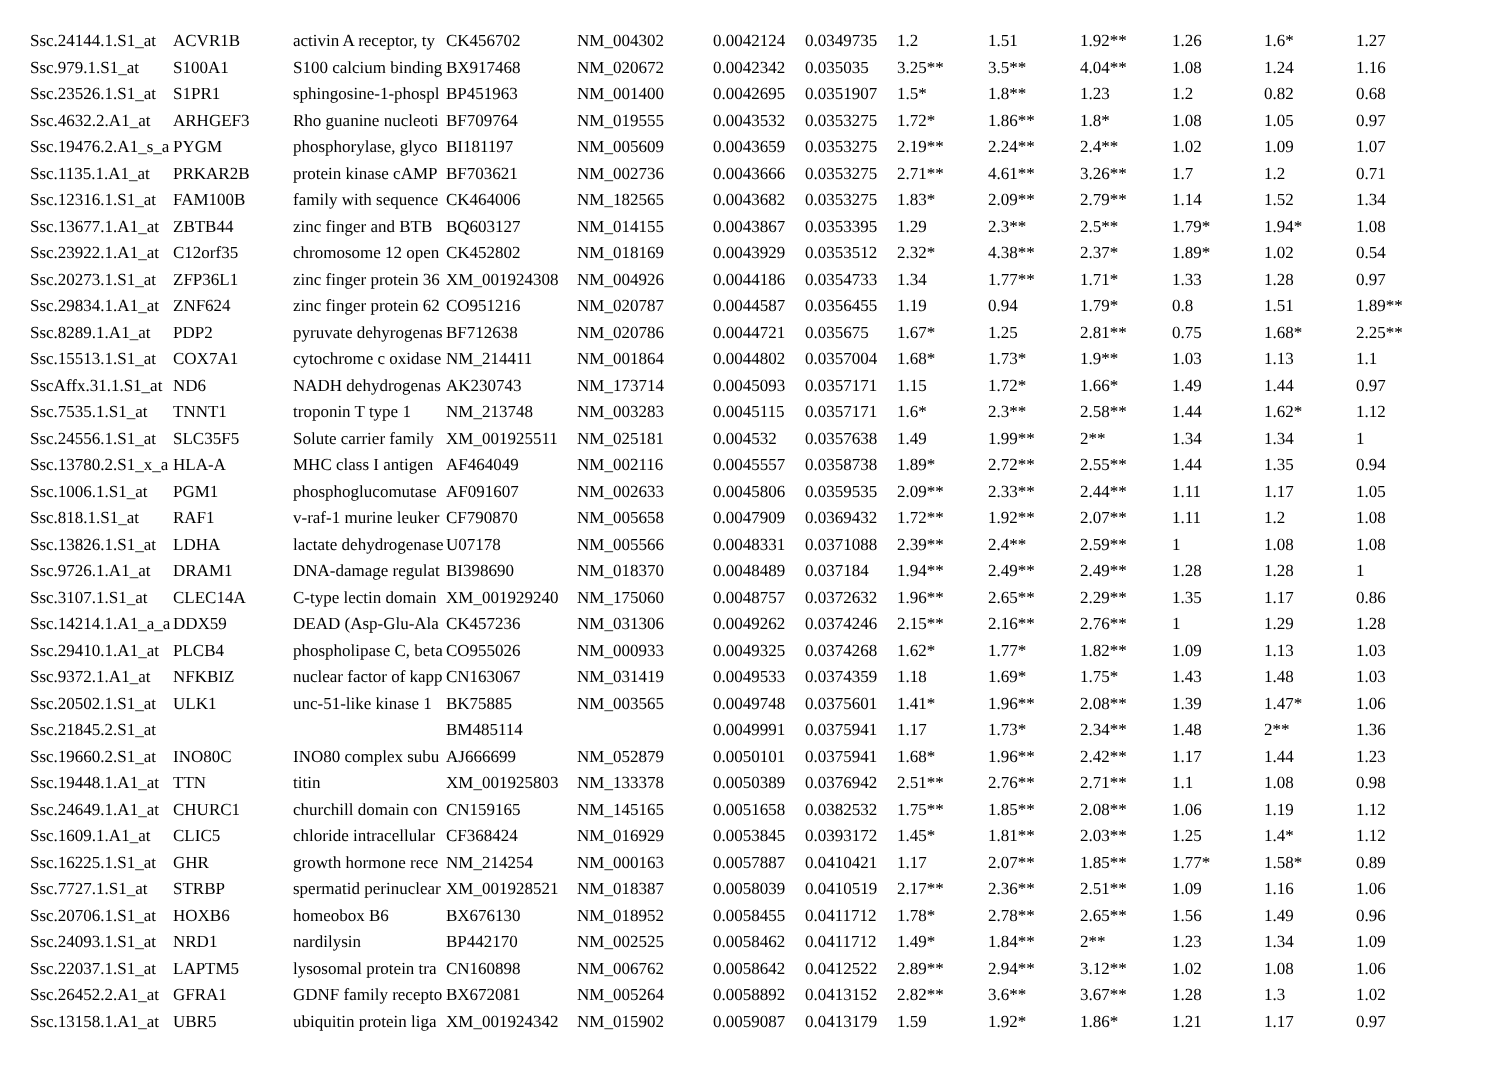| Ssc.24144.1.S1_at | ACVR1B | activin A receptor, ty | CK456702 | NM_004302 | 0.0042124 | 0.0349735 | 1.2 | 1.51 | 1.92** | 1.26 | 1.6* | 1.27 |
| Ssc.979.1.S1_at | S100A1 | S100 calcium binding | BX917468 | NM_020672 | 0.0042342 | 0.035035 | 3.25** | 3.5** | 4.04** | 1.08 | 1.24 | 1.16 |
| Ssc.23526.1.S1_at | S1PR1 | sphingosine-1-phospl | BP451963 | NM_001400 | 0.0042695 | 0.0351907 | 1.5* | 1.8** | 1.23 | 1.2 | 0.82 | 0.68 |
| Ssc.4632.2.A1_at | ARHGEF3 | Rho guanine nucleoti | BF709764 | NM_019555 | 0.0043532 | 0.0353275 | 1.72* | 1.86** | 1.8* | 1.08 | 1.05 | 0.97 |
| Ssc.19476.2.A1_s_a | PYGM | phosphorylase, glyco | BI181197 | NM_005609 | 0.0043659 | 0.0353275 | 2.19** | 2.24** | 2.4** | 1.02 | 1.09 | 1.07 |
| Ssc.1135.1.A1_at | PRKAR2B | protein kinase cAMP | BF703621 | NM_002736 | 0.0043666 | 0.0353275 | 2.71** | 4.61** | 3.26** | 1.7 | 1.2 | 0.71 |
| Ssc.12316.1.S1_at | FAM100B | family with sequence | CK464006 | NM_182565 | 0.0043682 | 0.0353275 | 1.83* | 2.09** | 2.79** | 1.14 | 1.52 | 1.34 |
| Ssc.13677.1.A1_at | ZBTB44 | zinc finger and BTB | BQ603127 | NM_014155 | 0.0043867 | 0.0353395 | 1.29 | 2.3** | 2.5** | 1.79* | 1.94* | 1.08 |
| Ssc.23922.1.A1_at | C12orf35 | chromosome 12 open | CK452802 | NM_018169 | 0.0043929 | 0.0353512 | 2.32* | 4.38** | 2.37* | 1.89* | 1.02 | 0.54 |
| Ssc.20273.1.S1_at | ZFP36L1 | zinc finger protein 36 | XM_001924308 | NM_004926 | 0.0044186 | 0.0354733 | 1.34 | 1.77** | 1.71* | 1.33 | 1.28 | 0.97 |
| Ssc.29834.1.A1_at | ZNF624 | zinc finger protein 62 | CO951216 | NM_020787 | 0.0044587 | 0.0356455 | 1.19 | 0.94 | 1.79* | 0.8 | 1.51 | 1.89** |
| Ssc.8289.1.A1_at | PDP2 | pyruvate dehyrogenas | BF712638 | NM_020786 | 0.0044721 | 0.035675 | 1.67* | 1.25 | 2.81** | 0.75 | 1.68* | 2.25** |
| Ssc.15513.1.S1_at | COX7A1 | cytochrome c oxidase | NM_214411 | NM_001864 | 0.0044802 | 0.0357004 | 1.68* | 1.73* | 1.9** | 1.03 | 1.13 | 1.1 |
| SscAffx.31.1.S1_at | ND6 | NADH dehydrogenas | AK230743 | NM_173714 | 0.0045093 | 0.0357171 | 1.15 | 1.72* | 1.66* | 1.49 | 1.44 | 0.97 |
| Ssc.7535.1.S1_at | TNNT1 | troponin T type 1 | NM_213748 | NM_003283 | 0.0045115 | 0.0357171 | 1.6* | 2.3** | 2.58** | 1.44 | 1.62* | 1.12 |
| Ssc.24556.1.S1_at | SLC35F5 | Solute carrier family | XM_001925511 | NM_025181 | 0.004532 | 0.0357638 | 1.49 | 1.99** | 2** | 1.34 | 1.34 | 1 |
| Ssc.13780.2.S1_x_a | HLA-A | MHC class I antigen | AF464049 | NM_002116 | 0.0045557 | 0.0358738 | 1.89* | 2.72** | 2.55** | 1.44 | 1.35 | 0.94 |
| Ssc.1006.1.S1_at | PGM1 | phosphoglucomutase | AF091607 | NM_002633 | 0.0045806 | 0.0359535 | 2.09** | 2.33** | 2.44** | 1.11 | 1.17 | 1.05 |
| Ssc.818.1.S1_at | RAF1 | v-raf-1 murine leuker | CF790870 | NM_005658 | 0.0047909 | 0.0369432 | 1.72** | 1.92** | 2.07** | 1.11 | 1.2 | 1.08 |
| Ssc.13826.1.S1_at | LDHA | lactate dehydrogenase | U07178 | NM_005566 | 0.0048331 | 0.0371088 | 2.39** | 2.4** | 2.59** | 1 | 1.08 | 1.08 |
| Ssc.9726.1.A1_at | DRAM1 | DNA-damage regulat | BI398690 | NM_018370 | 0.0048489 | 0.037184 | 1.94** | 2.49** | 2.49** | 1.28 | 1.28 | 1 |
| Ssc.3107.1.S1_at | CLEC14A | C-type lectin domain | XM_001929240 | NM_175060 | 0.0048757 | 0.0372632 | 1.96** | 2.65** | 2.29** | 1.35 | 1.17 | 0.86 |
| Ssc.14214.1.A1_a_a | DDX59 | DEAD (Asp-Glu-Ala | CK457236 | NM_031306 | 0.0049262 | 0.0374246 | 2.15** | 2.16** | 2.76** | 1 | 1.29 | 1.28 |
| Ssc.29410.1.A1_at | PLCB4 | phospholipase C, beta | CO955026 | NM_000933 | 0.0049325 | 0.0374268 | 1.62* | 1.77* | 1.82** | 1.09 | 1.13 | 1.03 |
| Ssc.9372.1.A1_at | NFKBIZ | nuclear factor of kapp | CN163067 | NM_031419 | 0.0049533 | 0.0374359 | 1.18 | 1.69* | 1.75* | 1.43 | 1.48 | 1.03 |
| Ssc.20502.1.S1_at | ULK1 | unc-51-like kinase 1 | BK75885 | NM_003565 | 0.0049748 | 0.0375601 | 1.41* | 1.96** | 2.08** | 1.39 | 1.47* | 1.06 |
| Ssc.21845.2.S1_at | | | BM485114 | | 0.0049991 | 0.0375941 | 1.17 | 1.73* | 2.34** | 1.48 | 2** | 1.36 |
| Ssc.19660.2.S1_at | INO80C | INO80 complex subu | AJ666699 | NM_052879 | 0.0050101 | 0.0375941 | 1.68* | 1.96** | 2.42** | 1.17 | 1.44 | 1.23 |
| Ssc.19448.1.A1_at | TTN | titin | XM_001925803 | NM_133378 | 0.0050389 | 0.0376942 | 2.51** | 2.76** | 2.71** | 1.1 | 1.08 | 0.98 |
| Ssc.24649.1.A1_at | CHURC1 | churchill domain con | CN159165 | NM_145165 | 0.0051658 | 0.0382532 | 1.75** | 1.85** | 2.08** | 1.06 | 1.19 | 1.12 |
| Ssc.1609.1.A1_at | CLIC5 | chloride intracellular | CF368424 | NM_016929 | 0.0053845 | 0.0393172 | 1.45* | 1.81** | 2.03** | 1.25 | 1.4* | 1.12 |
| Ssc.16225.1.S1_at | GHR | growth hormone rece | NM_214254 | NM_000163 | 0.0057887 | 0.0410421 | 1.17 | 2.07** | 1.85** | 1.77* | 1.58* | 0.89 |
| Ssc.7727.1.S1_at | STRBP | spermatid perinuclear | XM_001928521 | NM_018387 | 0.0058039 | 0.0410519 | 2.17** | 2.36** | 2.51** | 1.09 | 1.16 | 1.06 |
| Ssc.20706.1.S1_at | HOXB6 | homeobox B6 | BX676130 | NM_018952 | 0.0058455 | 0.0411712 | 1.78* | 2.78** | 2.65** | 1.56 | 1.49 | 0.96 |
| Ssc.24093.1.S1_at | NRD1 | nardilysin | BP442170 | NM_002525 | 0.0058462 | 0.0411712 | 1.49* | 1.84** | 2** | 1.23 | 1.34 | 1.09 |
| Ssc.22037.1.S1_at | LAPTM5 | lysosomal protein tra | CN160898 | NM_006762 | 0.0058642 | 0.0412522 | 2.89** | 2.94** | 3.12** | 1.02 | 1.08 | 1.06 |
| Ssc.26452.2.A1_at | GFRA1 | GDNF family recepto | BX672081 | NM_005264 | 0.0058892 | 0.0413152 | 2.82** | 3.6** | 3.67** | 1.28 | 1.3 | 1.02 |
| Ssc.13158.1.A1_at | UBR5 | ubiquitin protein liga | XM_001924342 | NM_015902 | 0.0059087 | 0.0413179 | 1.59 | 1.92* | 1.86* | 1.21 | 1.17 | 0.97 |